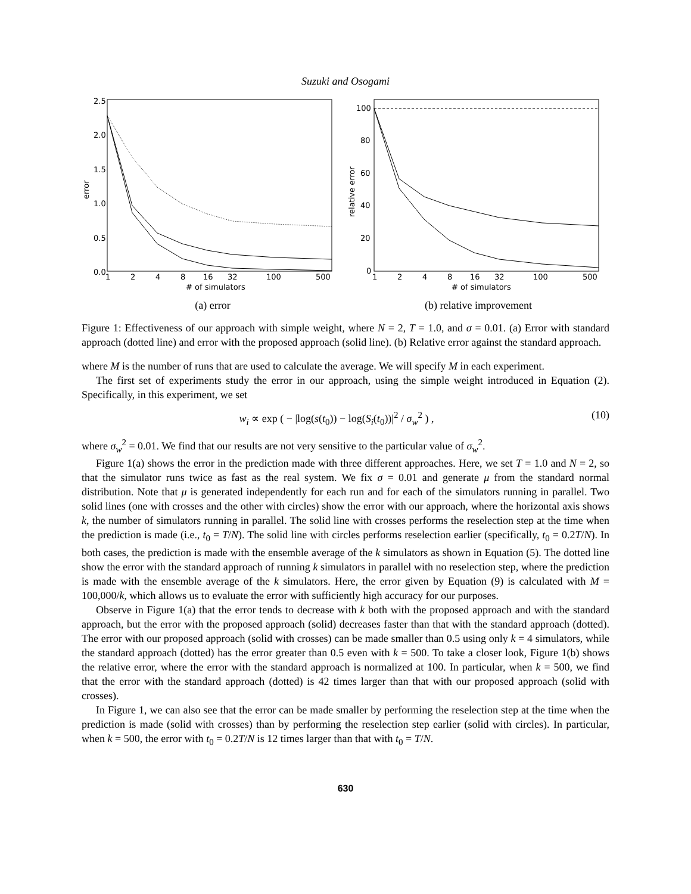Suzuki and Osogami
2.5
2.0
1.5
1.0
0.5
0.0
error
1
2
4
8
16
32
100
500
# of simulators
(a) error
100
80
60
40
20
0
relative error
1
2
4
8
16
32
100
500
# of simulators
(b) relative improvement
Figure 1: Effectiveness of our approach with simple weight, where N = 2, T = 1.0, and σ = 0.01. (a) Error with standard approach (dotted line) and error with the proposed approach (solid line). (b) Relative error against the standard approach.
where M is the number of runs that are used to calculate the average. We will specify M in each experiment.
The first set of experiments study the error in our approach, using the simple weight introduced in Equation (2). Specifically, in this experiment, we set
w<sub>i</sub> ∝ exp ( − |log(s(t<sub>0</sub>)) − log(S<sub>i</sub>(t<sub>0</sub>))|<sup>2</sup> / σ<sub>w</sub><sup>2</sup> ) , (10)
where σ<sub>w</sub><sup>2</sup> = 0.01. We find that our results are not very sensitive to the particular value of σ<sub>w</sub><sup>2</sup>.
Figure 1(a) shows the error in the prediction made with three different approaches. Here, we set T = 1.0 and N = 2, so that the simulator runs twice as fast as the real system. We fix σ = 0.01 and generate μ from the standard normal distribution. Note that μ is generated independently for each run and for each of the simulators running in parallel. Two solid lines (one with crosses and the other with circles) show the error with our approach, where the horizontal axis shows k, the number of simulators running in parallel. The solid line with crosses performs the reselection step at the time when the prediction is made (i.e., t<sub>0</sub> = T/N). The solid line with circles performs reselection earlier (specifically, t<sub>0</sub> = 0.2T/N). In both cases, the prediction is made with the ensemble average of the k simulators as shown in Equation (5). The dotted line show the error with the standard approach of running k simulators in parallel with no reselection step, where the prediction is made with the ensemble average of the k simulators. Here, the error given by Equation (9) is calculated with M = 100,000/k, which allows us to evaluate the error with sufficiently high accuracy for our purposes.
Observe in Figure 1(a) that the error tends to decrease with k both with the proposed approach and with the standard approach, but the error with the proposed approach (solid) decreases faster than that with the standard approach (dotted). The error with our proposed approach (solid with crosses) can be made smaller than 0.5 using only k = 4 simulators, while the standard approach (dotted) has the error greater than 0.5 even with k = 500. To take a closer look, Figure 1(b) shows the relative error, where the error with the standard approach is normalized at 100. In particular, when k = 500, we find that the error with the standard approach (dotted) is 42 times larger than that with our proposed approach (solid with crosses).
In Figure 1, we can also see that the error can be made smaller by performing the reselection step at the time when the prediction is made (solid with crosses) than by performing the reselection step earlier (solid with circles). In particular, when k = 500, the error with t<sub>0</sub> = 0.2T/N is 12 times larger than that with t<sub>0</sub> = T/N.
630